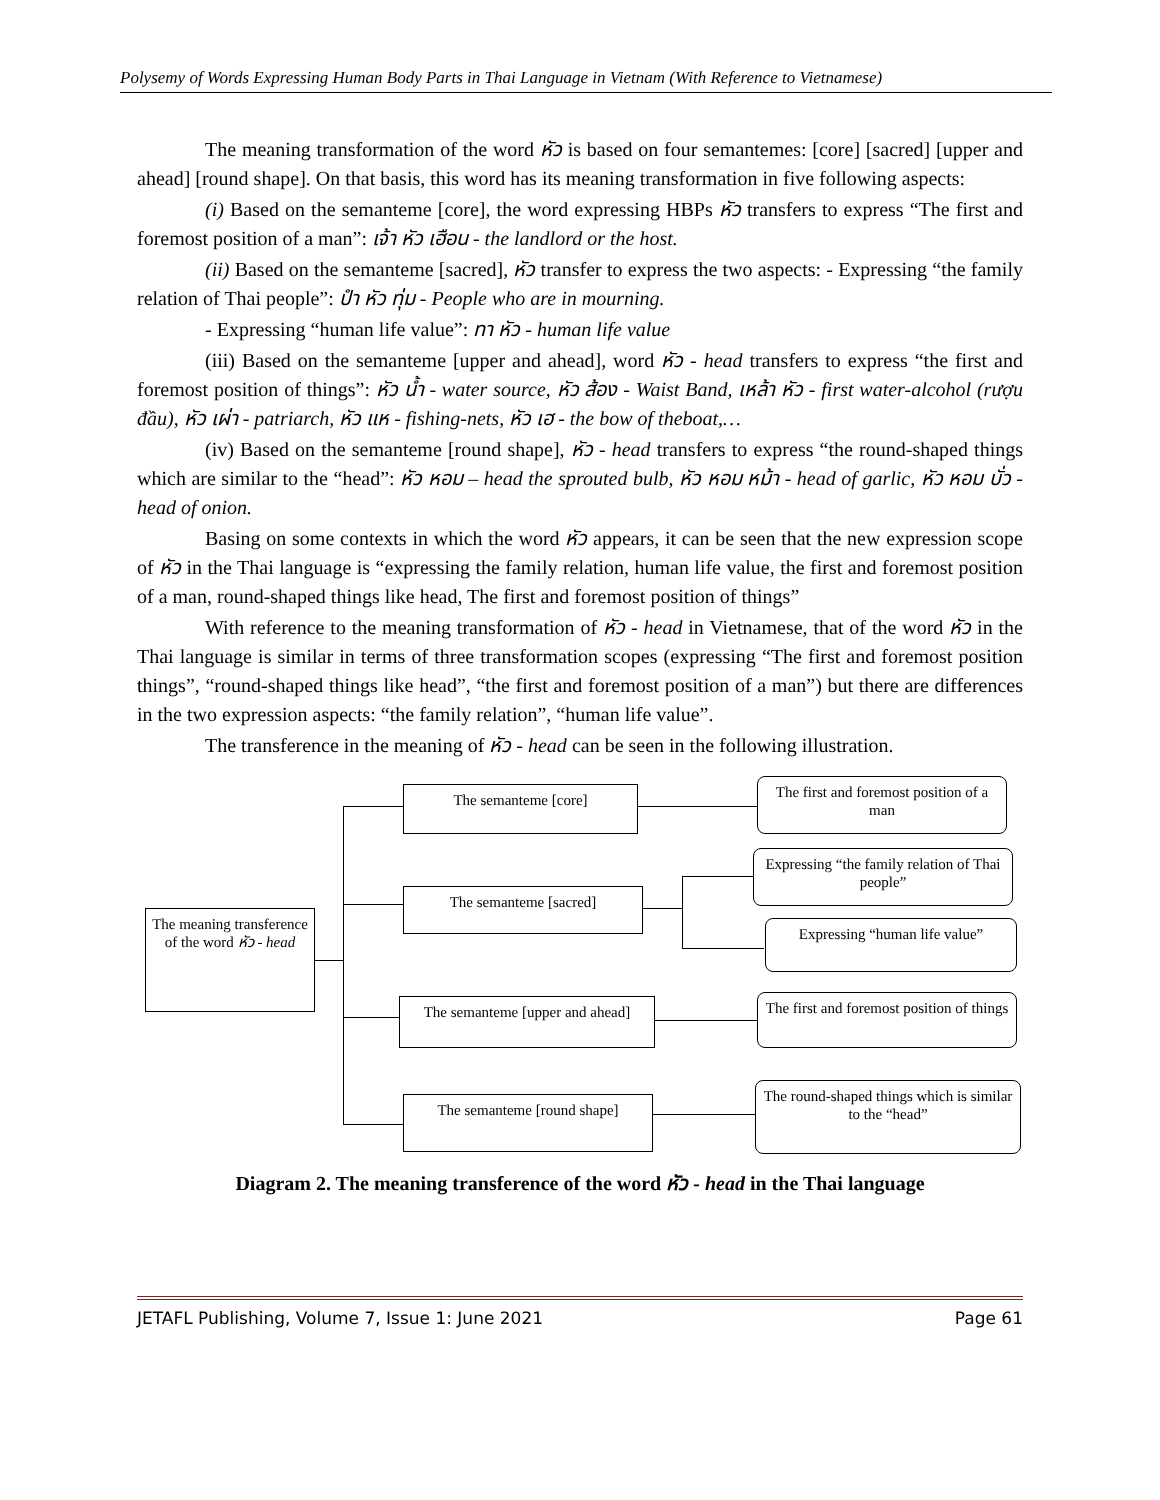Polysemy of Words Expressing Human Body Parts in Thai Language in Vietnam (With Reference to Vietnamese)
The meaning transformation of the word หัว is based on four semantemes: [core] [sacred] [upper and ahead] [round shape]. On that basis, this word has its meaning transformation in five following aspects:
(i) Based on the semanteme [core], the word expressing HBPs หัว transfers to express “The first and foremost position of a man”: เจ้า หัว เฮือน - the landlord or the host.
(ii) Based on the semanteme [sacred], หัว transfer to express the two aspects: - Expressing “the family relation of Thai people”: ปำ หัว ทุ่ม - People who are in mourning.
- Expressing “human life value”: ทา หัว - human life value
(iii) Based on the semanteme [upper and ahead], word หัว - head transfers to express “the first and foremost position of things”: หัว น้ำ - water source, หัว ส้อง - Waist Band, เหล้า หัว - first water-alcohol (rượu đầu), หัว เผ่า - patriarch, หัว แห - fishing-nets, หัว เฮ - the bow of theboat,…
(iv) Based on the semanteme [round shape], หัว - head transfers to express “the round-shaped things which are similar to the “head”: หัว หอม – head the sprouted bulb, หัว หอม หม้า - head of garlic, หัว หอม บั่ว - head of onion.
Basing on some contexts in which the word หัว appears, it can be seen that the new expression scope of หัว in the Thai language is “expressing the family relation, human life value, the first and foremost position of a man, round-shaped things like head, The first and foremost position of things”
With reference to the meaning transformation of หัว - head in Vietnamese, that of the word หัว in the Thai language is similar in terms of three transformation scopes (expressing “The first and foremost position things”, “round-shaped things like head”, “the first and foremost position of a man”) but there are differences in the two expression aspects: “the family relation”, “human life value”.
The transference in the meaning of หัว - head can be seen in the following illustration.
The meaning transference of the word หัว - head
The semanteme [core]
The semanteme [sacred]
The semanteme [upper and ahead]
The semanteme [round shape]
The first and foremost position of a man
Expressing “the family relation of Thai people”
Expressing “human life value”
The first and foremost position of things
The round-shaped things which is similar to the “head”
Diagram 2. The meaning transference of the word หัว - head in the Thai language
JETAFL Publishing, Volume 7, Issue 1: June 2021 Page 61